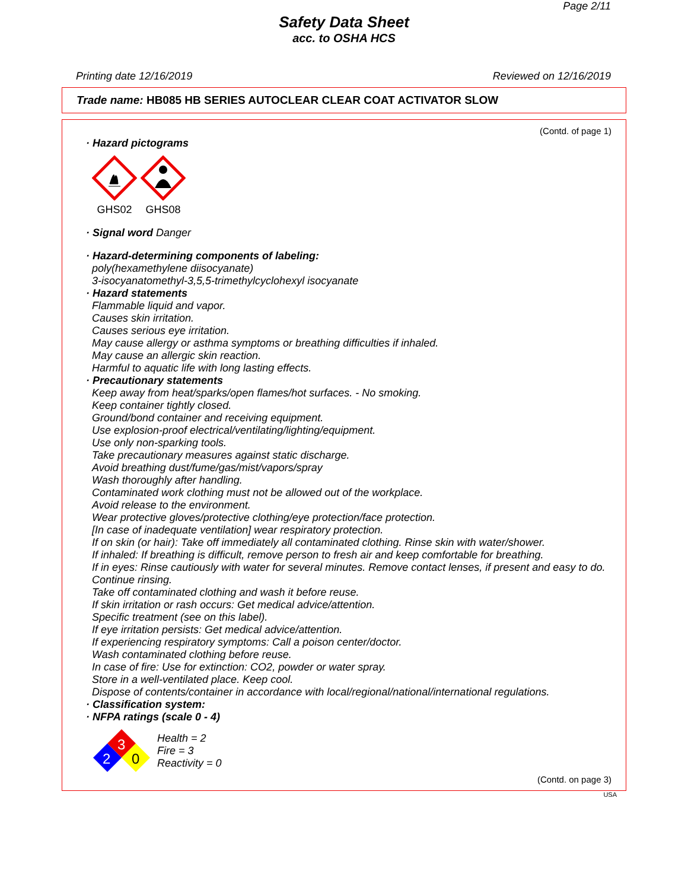Page 2/11
Safety Data Sheet
acc. to OSHA HCS
Printing date 12/16/2019 Reviewed on 12/16/2019
Trade name: HB085 HB SERIES AUTOCLEAR CLEAR COAT ACTIVATOR SLOW
(Contd. of page 1)
· Hazard pictograms
GHS02 GHS08
· Signal word Danger
· Hazard-determining components of labeling:
poly(hexamethylene diisocyanate)
3-isocyanatomethyl-3,5,5-trimethylcyclohexyl isocyanate
· Hazard statements
Flammable liquid and vapor.
Causes skin irritation.
Causes serious eye irritation.
May cause allergy or asthma symptoms or breathing difficulties if inhaled.
May cause an allergic skin reaction.
Harmful to aquatic life with long lasting effects.
· Precautionary statements
Keep away from heat/sparks/open flames/hot surfaces. - No smoking.
Keep container tightly closed.
Ground/bond container and receiving equipment.
Use explosion-proof electrical/ventilating/lighting/equipment.
Use only non-sparking tools.
Take precautionary measures against static discharge.
Avoid breathing dust/fume/gas/mist/vapors/spray
Wash thoroughly after handling.
Contaminated work clothing must not be allowed out of the workplace.
Avoid release to the environment.
Wear protective gloves/protective clothing/eye protection/face protection.
[In case of inadequate ventilation] wear respiratory protection.
If on skin (or hair): Take off immediately all contaminated clothing. Rinse skin with water/shower.
If inhaled: If breathing is difficult, remove person to fresh air and keep comfortable for breathing.
If in eyes: Rinse cautiously with water for several minutes. Remove contact lenses, if present and easy to do. Continue rinsing.
Take off contaminated clothing and wash it before reuse.
If skin irritation or rash occurs: Get medical advice/attention.
Specific treatment (see on this label).
If eye irritation persists: Get medical advice/attention.
If experiencing respiratory symptoms: Call a poison center/doctor.
Wash contaminated clothing before reuse.
In case of fire: Use for extinction: CO2, powder or water spray.
Store in a well-ventilated place. Keep cool.
Dispose of contents/container in accordance with local/regional/national/international regulations.
· Classification system:
· NFPA ratings (scale 0 - 4)
3
2
0
Health = 2
Fire = 3
Reactivity = 0
(Contd. on page 3)
USA